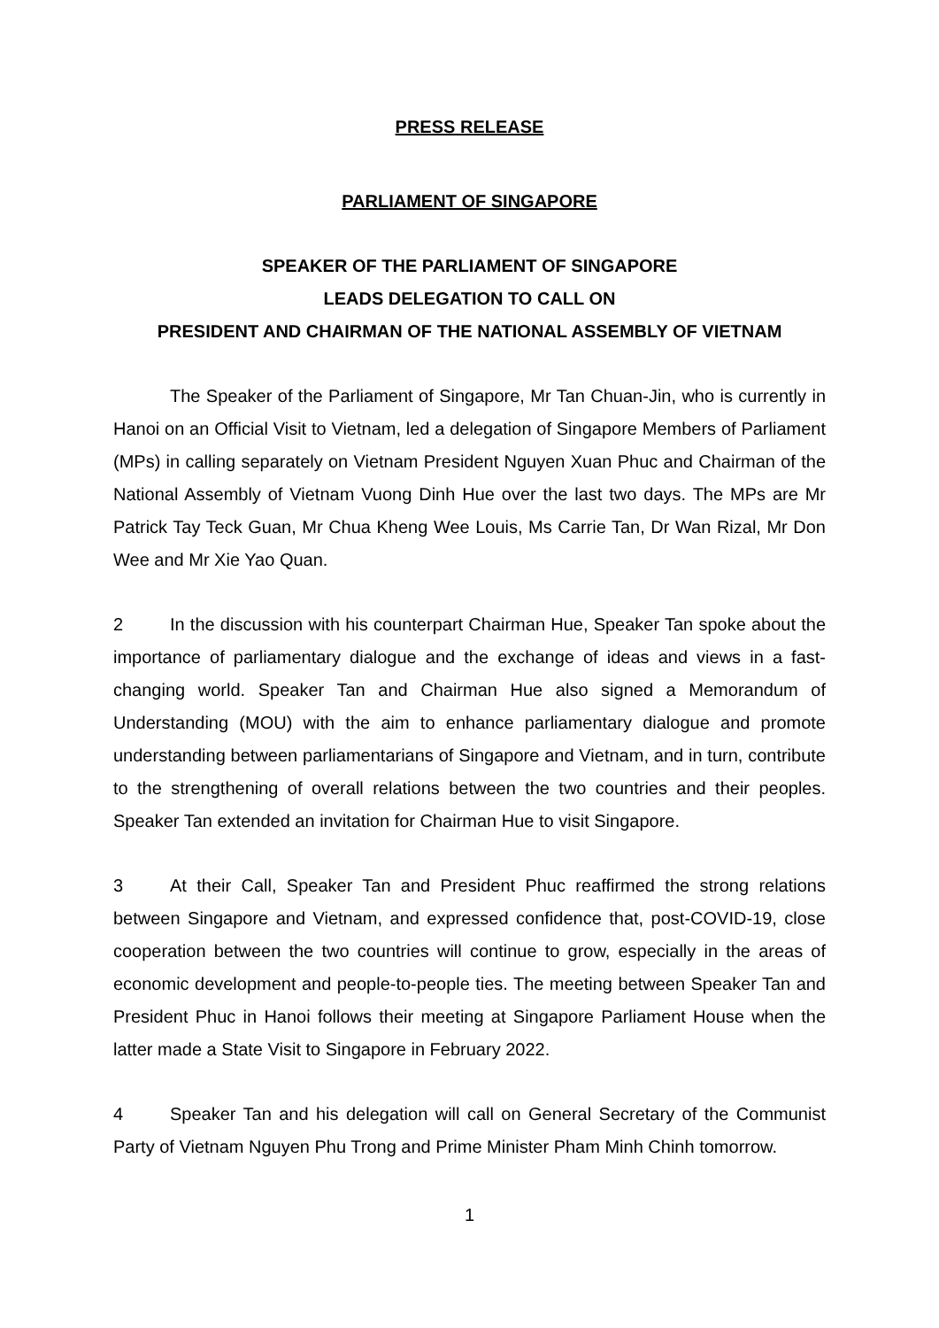PRESS RELEASE
PARLIAMENT OF SINGAPORE
SPEAKER OF THE PARLIAMENT OF SINGAPORE
LEADS DELEGATION TO CALL ON
PRESIDENT AND CHAIRMAN OF THE NATIONAL ASSEMBLY OF VIETNAM
The Speaker of the Parliament of Singapore, Mr Tan Chuan-Jin, who is currently in Hanoi on an Official Visit to Vietnam, led a delegation of Singapore Members of Parliament (MPs) in calling separately on Vietnam President Nguyen Xuan Phuc and Chairman of the National Assembly of Vietnam Vuong Dinh Hue over the last two days. The MPs are Mr Patrick Tay Teck Guan, Mr Chua Kheng Wee Louis, Ms Carrie Tan, Dr Wan Rizal, Mr Don Wee and Mr Xie Yao Quan.
2 In the discussion with his counterpart Chairman Hue, Speaker Tan spoke about the importance of parliamentary dialogue and the exchange of ideas and views in a fast-changing world. Speaker Tan and Chairman Hue also signed a Memorandum of Understanding (MOU) with the aim to enhance parliamentary dialogue and promote understanding between parliamentarians of Singapore and Vietnam, and in turn, contribute to the strengthening of overall relations between the two countries and their peoples. Speaker Tan extended an invitation for Chairman Hue to visit Singapore.
3 At their Call, Speaker Tan and President Phuc reaffirmed the strong relations between Singapore and Vietnam, and expressed confidence that, post-COVID-19, close cooperation between the two countries will continue to grow, especially in the areas of economic development and people-to-people ties. The meeting between Speaker Tan and President Phuc in Hanoi follows their meeting at Singapore Parliament House when the latter made a State Visit to Singapore in February 2022.
4 Speaker Tan and his delegation will call on General Secretary of the Communist Party of Vietnam Nguyen Phu Trong and Prime Minister Pham Minh Chinh tomorrow.
1